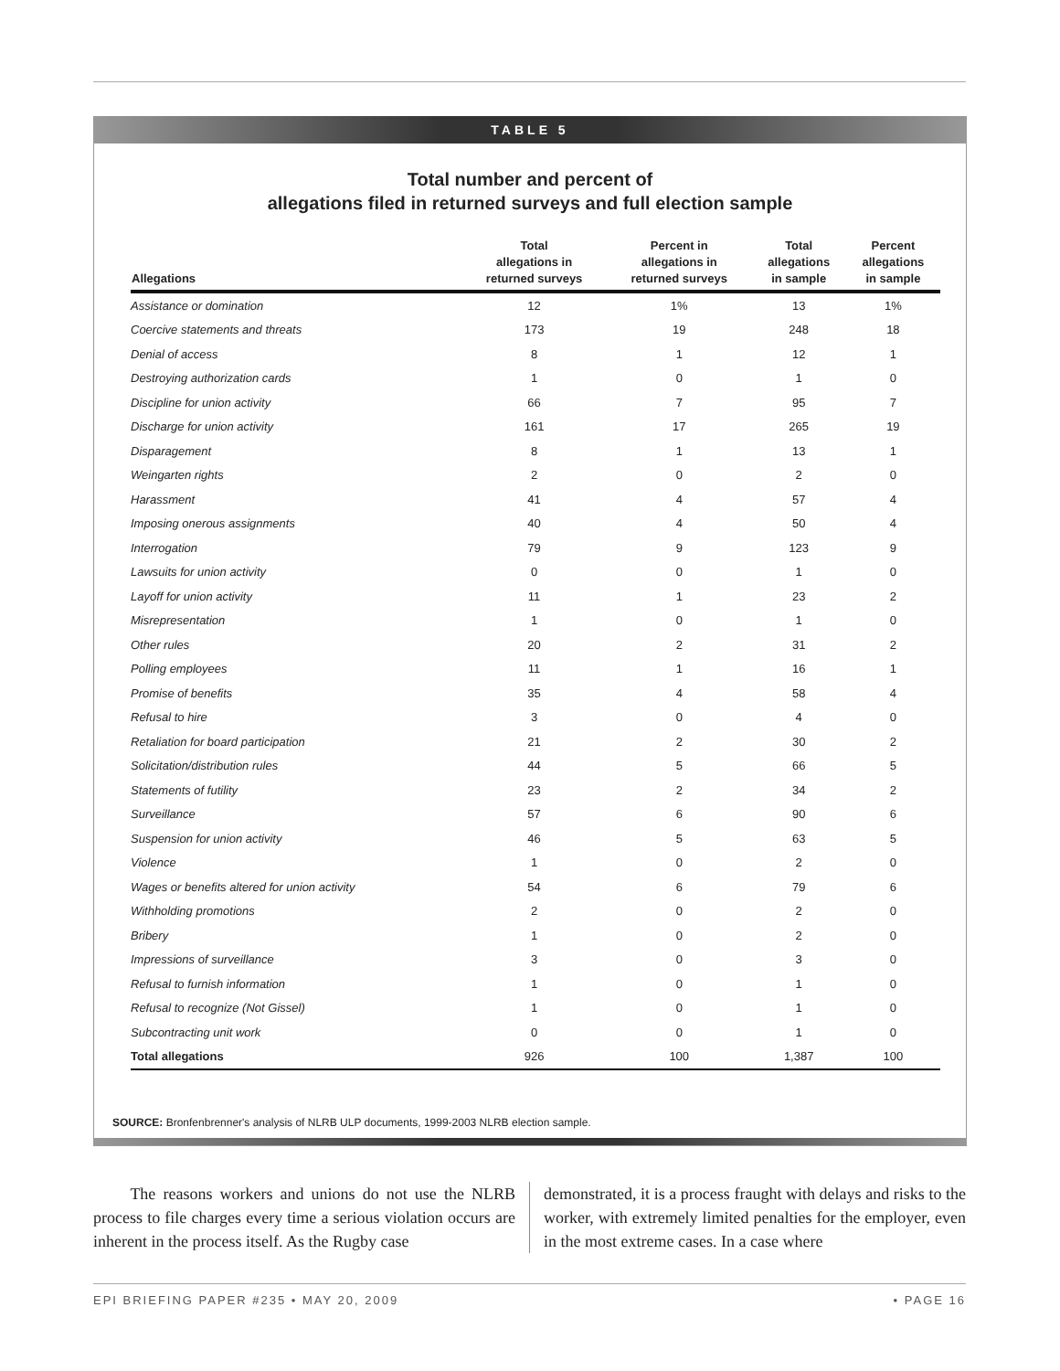TABLE 5
Total number and percent of
allegations filed in returned surveys and full election sample
| Allegations | Total allegations in returned surveys | Percent in allegations in returned surveys | Total allegations in sample | Percent allegations in sample |
| --- | --- | --- | --- | --- |
| Assistance or domination | 12 | 1% | 13 | 1% |
| Coercive statements and threats | 173 | 19 | 248 | 18 |
| Denial of access | 8 | 1 | 12 | 1 |
| Destroying authorization cards | 1 | 0 | 1 | 0 |
| Discipline for union activity | 66 | 7 | 95 | 7 |
| Discharge for union activity | 161 | 17 | 265 | 19 |
| Disparagement | 8 | 1 | 13 | 1 |
| Weingarten rights | 2 | 0 | 2 | 0 |
| Harassment | 41 | 4 | 57 | 4 |
| Imposing onerous assignments | 40 | 4 | 50 | 4 |
| Interrogation | 79 | 9 | 123 | 9 |
| Lawsuits for union activity | 0 | 0 | 1 | 0 |
| Layoff for union activity | 11 | 1 | 23 | 2 |
| Misrepresentation | 1 | 0 | 1 | 0 |
| Other rules | 20 | 2 | 31 | 2 |
| Polling employees | 11 | 1 | 16 | 1 |
| Promise of benefits | 35 | 4 | 58 | 4 |
| Refusal to hire | 3 | 0 | 4 | 0 |
| Retaliation for board participation | 21 | 2 | 30 | 2 |
| Solicitation/distribution rules | 44 | 5 | 66 | 5 |
| Statements of futility | 23 | 2 | 34 | 2 |
| Surveillance | 57 | 6 | 90 | 6 |
| Suspension for union activity | 46 | 5 | 63 | 5 |
| Violence | 1 | 0 | 2 | 0 |
| Wages or benefits altered for union activity | 54 | 6 | 79 | 6 |
| Withholding promotions | 2 | 0 | 2 | 0 |
| Bribery | 1 | 0 | 2 | 0 |
| Impressions of surveillance | 3 | 0 | 3 | 0 |
| Refusal to furnish information | 1 | 0 | 1 | 0 |
| Refusal to recognize (Not Gissel) | 1 | 0 | 1 | 0 |
| Subcontracting unit work | 0 | 0 | 1 | 0 |
| Total allegations | 926 | 100 | 1,387 | 100 |
SOURCE: Bronfenbrenner's analysis of NLRB ULP documents, 1999-2003 NLRB election sample.
The reasons workers and unions do not use the NLRB process to file charges every time a serious violation occurs are inherent in the process itself. As the Rugby case
demonstrated, it is a process fraught with delays and risks to the worker, with extremely limited penalties for the employer, even in the most extreme cases. In a case where
EPI BRIEFING PAPER #235 • MAY 20, 2009 • PAGE 16